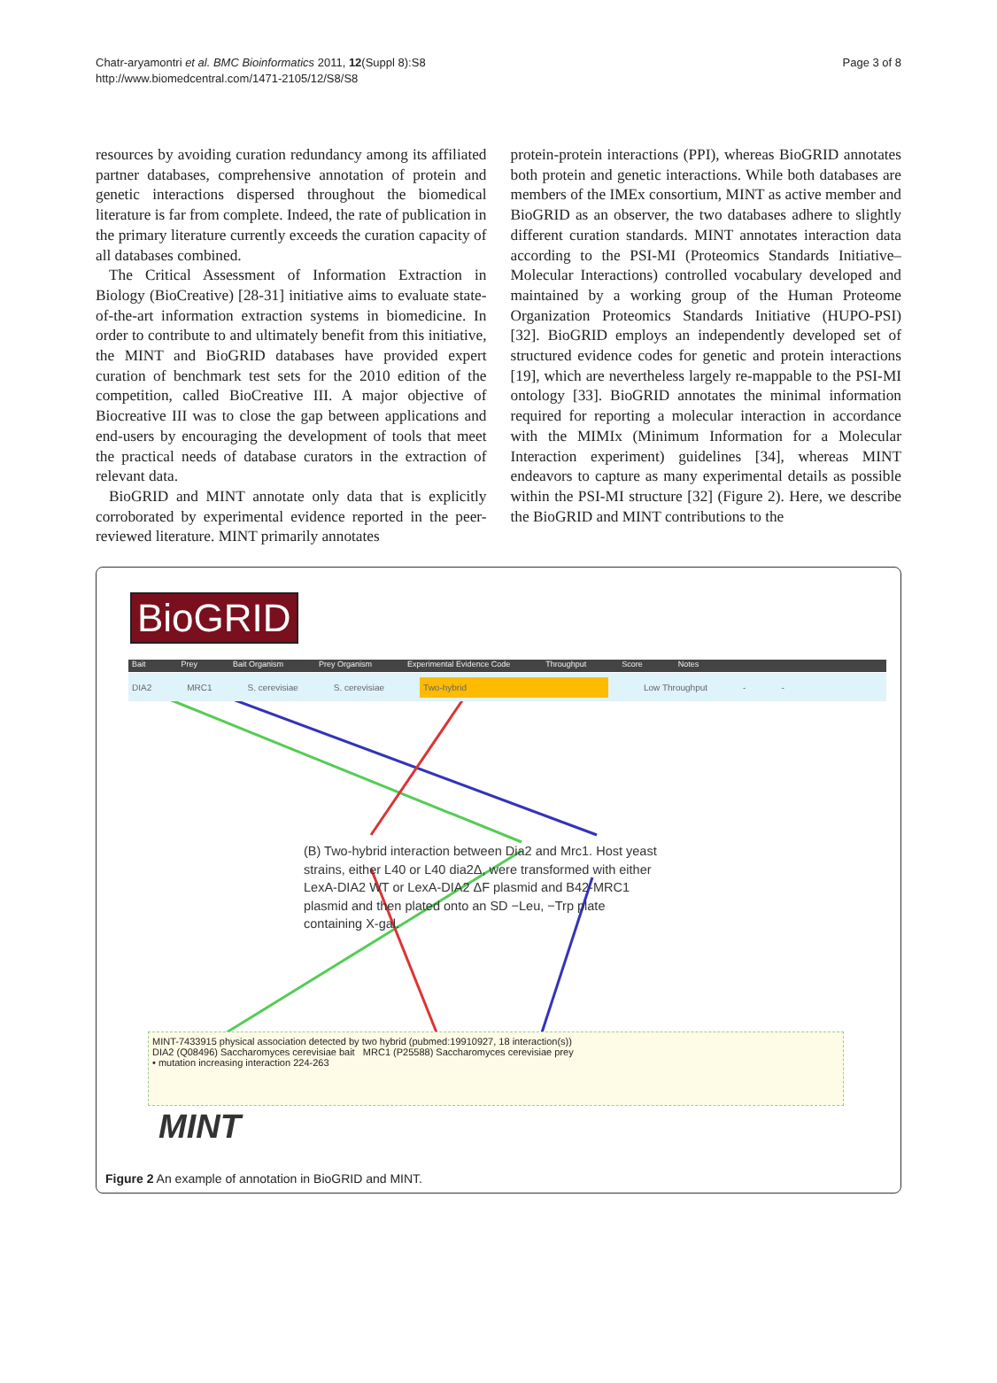Chatr-aryamontri et al. BMC Bioinformatics 2011, 12(Suppl 8):S8
http://www.biomedcentral.com/1471-2105/12/S8/S8
Page 3 of 8
resources by avoiding curation redundancy among its affiliated partner databases, comprehensive annotation of protein and genetic interactions dispersed throughout the biomedical literature is far from complete. Indeed, the rate of publication in the primary literature currently exceeds the curation capacity of all databases combined.
The Critical Assessment of Information Extraction in Biology (BioCreative) [28-31] initiative aims to evaluate state-of-the-art information extraction systems in biomedicine. In order to contribute to and ultimately benefit from this initiative, the MINT and BioGRID databases have provided expert curation of benchmark test sets for the 2010 edition of the competition, called BioCreative III. A major objective of Biocreative III was to close the gap between applications and end-users by encouraging the development of tools that meet the practical needs of database curators in the extraction of relevant data.
BioGRID and MINT annotate only data that is explicitly corroborated by experimental evidence reported in the peer-reviewed literature. MINT primarily annotates
protein-protein interactions (PPI), whereas BioGRID annotates both protein and genetic interactions. While both databases are members of the IMEx consortium, MINT as active member and BioGRID as an observer, the two databases adhere to slightly different curation standards. MINT annotates interaction data according to the PSI-MI (Proteomics Standards Initiative–Molecular Interactions) controlled vocabulary developed and maintained by a working group of the Human Proteome Organization Proteomics Standards Initiative (HUPO-PSI) [32]. BioGRID employs an independently developed set of structured evidence codes for genetic and protein interactions [19], which are nevertheless largely re-mappable to the PSI-MI ontology [33]. BioGRID annotates the minimal information required for reporting a molecular interaction in accordance with the MIMIx (Minimum Information for a Molecular Interaction experiment) guidelines [34], whereas MINT endeavors to capture as many experimental details as possible within the PSI-MI structure [32] (Figure 2). Here, we describe the BioGRID and MINT contributions to the
BioGRID
Bait Prey Bait Organism Prey Organism Experimental Evidence Code Throughput Score Notes
DIA2 MRC1 S. cerevisiae S. cerevisiae Two-hybrid Low Throughput - -
(B) Two-hybrid interaction between Dia2 and Mrc1. Host yeast strains, either L40 or L40 dia2Δ, were transformed with either LexA-DIA2 WT or LexA-DIA2 ΔF plasmid and B42-MRC1 plasmid and then plated onto an SD −Leu, −Trp plate containing X-gal.
MINT-7433915 physical association detected by two hybrid (pubmed:19910927, 18 interaction(s))
DIA2 (Q08496) Saccharomyces cerevisiae bait MRC1 (P25588) Saccharomyces cerevisiae prey
• mutation increasing interaction 224-263
MINT
Figure 2 An example of annotation in BioGRID and MINT.